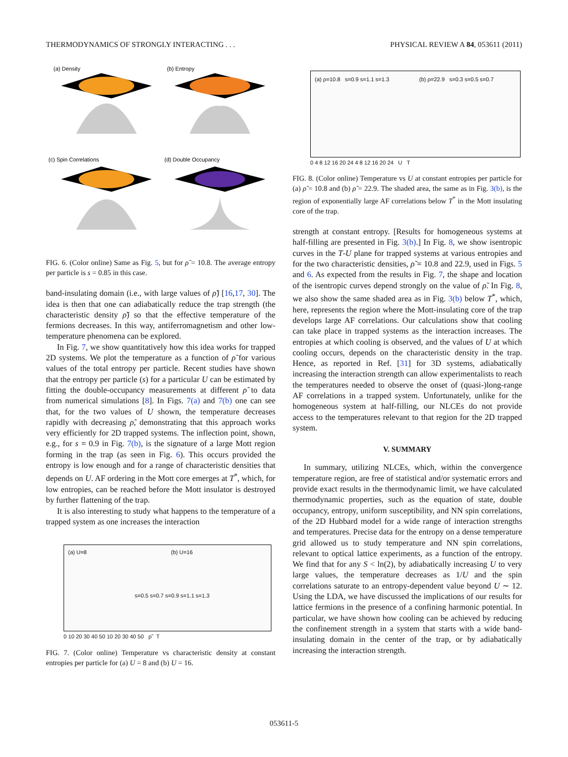THERMODYNAMICS OF STRONGLY INTERACTING . . . PHYSICAL REVIEW A 84, 053611 (2011)
(a) Density
(b) Entropy
(c) Spin Correlations
(d) Double Occupancy
FIG. 6. (Color online) Same as Fig. 5, but for ρ̃ = 10.8. The average entropy per particle is s = 0.85 in this case.
band-insulating domain (i.e., with large values of ρ̃) [16,17, 30]. The idea is then that one can adiabatically reduce the trap strength (the characteristic density ρ̃) so that the effective temperature of the fermions decreases. In this way, antiferromagnetism and other low-temperature phenomena can be explored.
In Fig. 7, we show quantitatively how this idea works for trapped 2D systems. We plot the temperature as a function of ρ̃ for various values of the total entropy per particle. Recent studies have shown that the entropy per particle (s) for a particular U can be estimated by fitting the double-occupancy measurements at different ρ̃ to data from numerical simulations [8]. In Figs. 7(a) and 7(b) one can see that, for the two values of U shown, the temperature decreases rapidly with decreasing ρ̃, demonstrating that this approach works very efficiently for 2D trapped systems. The inflection point, shown, e.g., for s = 0.9 in Fig. 7(b), is the signature of a large Mott region forming in the trap (as seen in Fig. 6). This occurs provided the entropy is low enough and for a range of characteristic densities that depends on U. AF ordering in the Mott core emerges at T<sup>*</sup>, which, for low entropies, can be reached before the Mott insulator is destroyed by further flattening of the trap.
It is also interesting to study what happens to the temperature of a trapped system as one increases the interaction
(a) U=8 (b) U=16
s=0.5 s=0.7 s=0.9 s=1.1 s=1.3
0 10 20 30 40 50 10 20 30 40 50 ρ̃ T
FIG. 7. (Color online) Temperature vs characteristic density at constant entropies per particle for (a) U = 8 and (b) U = 16.
(a) ρ=10.8 s=0.9 s=1.1 s=1.3 (b) ρ=22.9 s=0.3 s=0.5 s=0.7
0 4 8 12 16 20 24 4 8 12 16 20 24 U T
FIG. 8. (Color online) Temperature vs U at constant entropies per particle for (a) ρ̃ = 10.8 and (b) ρ̃ = 22.9. The shaded area, the same as in Fig. 3(b), is the region of exponentially large AF correlations below T<sup>*</sup> in the Mott insulating core of the trap.
strength at constant entropy. [Results for homogeneous systems at half-filling are presented in Fig. 3(b).] In Fig. 8, we show isentropic curves in the T-U plane for trapped systems at various entropies and for the two characteristic densities, ρ̃ = 10.8 and 22.9, used in Figs. 5 and 6. As expected from the results in Fig. 7, the shape and location of the isentropic curves depend strongly on the value of ρ̃. In Fig. 8, we also show the same shaded area as in Fig. 3(b) below T<sup>*</sup>, which, here, represents the region where the Mott-insulating core of the trap develops large AF correlations. Our calculations show that cooling can take place in trapped systems as the interaction increases. The entropies at which cooling is observed, and the values of U at which cooling occurs, depends on the characteristic density in the trap. Hence, as reported in Ref. [31] for 3D systems, adiabatically increasing the interaction strength can allow experimentalists to reach the temperatures needed to observe the onset of (quasi-)long-range AF correlations in a trapped system. Unfortunately, unlike for the homogeneous system at half-filling, our NLCEs do not provide access to the temperatures relevant to that region for the 2D trapped system.
V. SUMMARY
In summary, utilizing NLCEs, which, within the convergence temperature region, are free of statistical and/or systematic errors and provide exact results in the thermodynamic limit, we have calculated thermodynamic properties, such as the equation of state, double occupancy, entropy, uniform susceptibility, and NN spin correlations, of the 2D Hubbard model for a wide range of interaction strengths and temperatures. Precise data for the entropy on a dense temperature grid allowed us to study temperature and NN spin correlations, relevant to optical lattice experiments, as a function of the entropy. We find that for any S < ln(2), by adiabatically increasing U to very large values, the temperature decreases as 1/U and the spin correlations saturate to an entropy-dependent value beyond U ∼ 12. Using the LDA, we have discussed the implications of our results for lattice fermions in the presence of a confining harmonic potential. In particular, we have shown how cooling can be achieved by reducing the confinement strength in a system that starts with a wide band-insulating domain in the center of the trap, or by adiabatically increasing the interaction strength.
053611-5